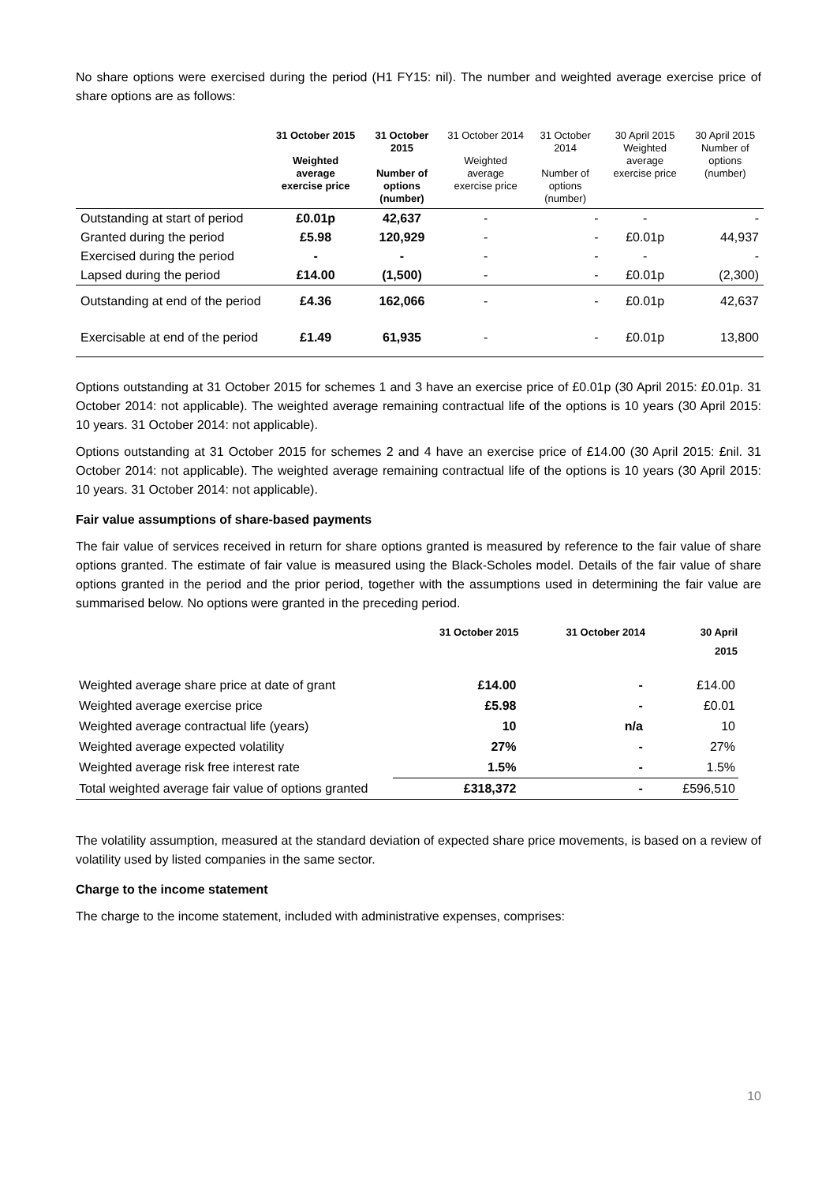No share options were exercised during the period (H1 FY15: nil). The number and weighted average exercise price of share options are as follows:
| | 31 October 2015 Weighted average exercise price | 31 October 2015 Number of options (number) | 31 October 2014 Weighted average exercise price | 31 October 2014 Number of options (number) | 30 April 2015 Weighted average exercise price | 30 April 2015 Number of options (number) |
| --- | --- | --- | --- | --- | --- | --- |
| Outstanding at start of period Granted during the period | £0.01p £5.98 | 42,637 120,929 | - - | - - | - £0.01p | - 44,937 |
| Exercised during the period Lapsed during the period | - £14.00 | - (1,500) | - - | - - | - £0.01p | - (2,300) |
| Outstanding at end of the period | £4.36 | 162,066 | - | - | £0.01p | 42,637 |
| Exercisable at end of the period | £1.49 | 61,935 | - | - | £0.01p | 13,800 |
Options outstanding at 31 October 2015 for schemes 1 and 3 have an exercise price of £0.01p (30 April 2015: £0.01p. 31 October 2014: not applicable). The weighted average remaining contractual life of the options is 10 years (30 April 2015: 10 years. 31 October 2014: not applicable).
Options outstanding at 31 October 2015 for schemes 2 and 4 have an exercise price of £14.00 (30 April 2015: £nil. 31 October 2014: not applicable). The weighted average remaining contractual life of the options is 10 years (30 April 2015: 10 years. 31 October 2014: not applicable).
Fair value assumptions of share-based payments
The fair value of services received in return for share options granted is measured by reference to the fair value of share options granted. The estimate of fair value is measured using the Black-Scholes model. Details of the fair value of share options granted in the period and the prior period, together with the assumptions used in determining the fair value are summarised below. No options were granted in the preceding period.
| | 31 October 2015 | 31 October 2014 | 30 April 2015 |
| --- | --- | --- | --- |
| Weighted average share price at date of grant | £14.00 | - | £14.00 |
| Weighted average exercise price | £5.98 | - | £0.01 |
| Weighted average contractual life (years) | 10 | n/a | 10 |
| Weighted average expected volatility | 27% | - | 27% |
| Weighted average risk free interest rate | 1.5% | - | 1.5% |
| Total weighted average fair value of options granted | £318,372 | - | £596,510 |
The volatility assumption, measured at the standard deviation of expected share price movements, is based on a review of volatility used by listed companies in the same sector.
Charge to the income statement
The charge to the income statement, included with administrative expenses, comprises:
10